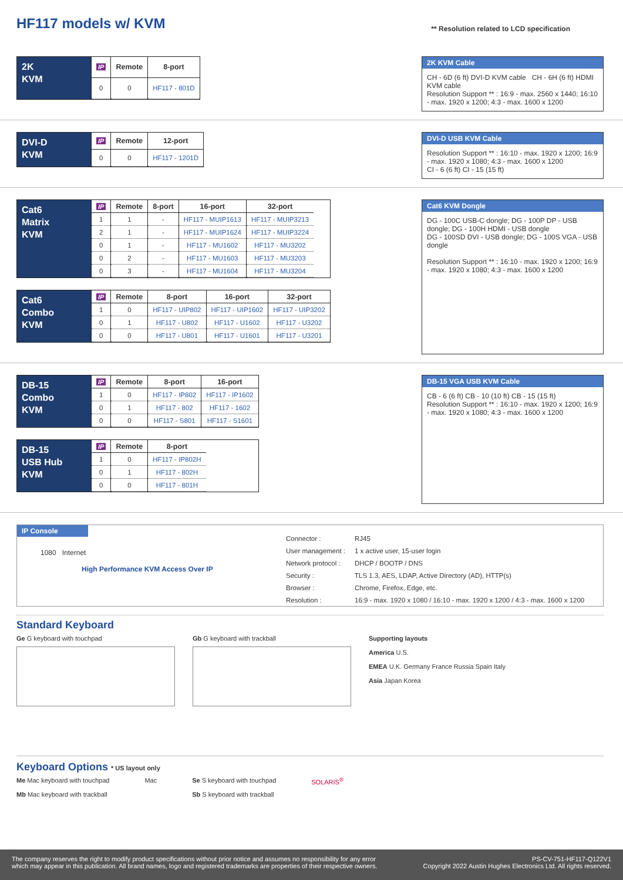HF117 models w/ KVM
** Resolution related to LCD specification
2K
KVM
| IP | Remote | 8-port |
| --- | --- | --- |
| 0 | 0 | HF117 - 801D |
2K KVM Cable
CH - 6D (6 ft) DVI-D KVM cable CH - 6H (6 ft) HDMI KVM cable
Resolution Support ** : 16:9 - max. 2560 x 1440; 16:10 - max. 1920 x 1200; 4:3 - max. 1600 x 1200
DVI-D
KVM
| IP | Remote | 12-port |
| --- | --- | --- |
| 0 | 0 | HF117 - 1201D |
DVI-D USB KVM Cable
Resolution Support ** : 16:10 - max. 1920 x 1200; 16:9 - max. 1920 x 1080; 4:3 - max. 1600 x 1200
CI - 6 (6 ft) CI - 15 (15 ft)
Cat6
Matrix
KVM
| IP | Remote | 8-port | 16-port | 32-port |
| --- | --- | --- | --- | --- |
| 1 | 1 | - | HF117 - MUIP1613 | HF117 - MUIP3213 |
| 2 | 1 | - | HF117 - MUIP1624 | HF117 - MUIP3224 |
| 0 | 1 | - | HF117 - MU1602 | HF117 - MU3202 |
| 0 | 2 | - | HF117 - MU1603 | HF117 - MU3203 |
| 0 | 3 | - | HF117 - MU1604 | HF117 - MU3204 |
Cat6
Combo
KVM
| IP | Remote | 8-port | 16-port | 32-port |
| --- | --- | --- | --- | --- |
| 1 | 0 | HF117 - UIP802 | HF117 - UIP1602 | HF117 - UIP3202 |
| 0 | 1 | HF117 - U802 | HF117 - U1602 | HF117 - U3202 |
| 0 | 0 | HF117 - U801 | HF117 - U1601 | HF117 - U3201 |
Cat6 KVM Dongle
DG - 100C USB-C dongle; DG - 100P DP - USB dongle; DG - 100H HDMI - USB dongle
DG - 100SD DVI - USB dongle; DG - 100S VGA - USB dongle
Resolution Support ** : 16:10 - max. 1920 x 1200; 16:9 - max. 1920 x 1080; 4:3 - max. 1600 x 1200
DB-15
Combo
KVM
| IP | Remote | 8-port | 16-port |
| --- | --- | --- | --- |
| 1 | 0 | HF117 - IP802 | HF117 - IP1602 |
| 0 | 1 | HF117 - 802 | HF117 - 1602 |
| 0 | 0 | HF117 - S801 | HF117 - S1601 |
DB-15
USB Hub
KVM
| IP | Remote | 8-port |
| --- | --- | --- |
| 1 | 0 | HF117 - IP802H |
| 0 | 1 | HF117 - 802H |
| 0 | 0 | HF117 - 801H |
DB-15 VGA USB KVM Cable
CB - 6 (6 ft) CB - 10 (10 ft) CB - 15 (15 ft)
Resolution Support ** : 16:10 - max. 1920 x 1200; 16:9 - max. 1920 x 1080; 4:3 - max. 1600 x 1200
IP Console
1080 Internet
High Performance KVM Access Over IP
| Connector : | RJ45 |
| User management : | 1 x active user, 15-user login |
| Network protocol : | DHCP / BOOTP / DNS |
| Security : | TLS 1.3, AES, LDAP, Active Directory (AD), HTTP(s) |
| Browser : | Chrome, Firefox, Edge, etc. |
| Resolution : | 16:9 - max. 1920 x 1080 / 16:10 - max. 1920 x 1200 / 4:3 - max. 1600 x 1200 |
Standard Keyboard
Ge G keyboard with touchpad Gb G keyboard with trackball Supporting layouts
America U.S.
EMEA U.K. Germany France Russia Spain Italy
Asia Japan Korea
Keyboard Options * US layout only
Me Mac keyboard with touchpad
Mb Mac keyboard with trackball
Mac Se S keyboard with touchpad
Sb S keyboard with trackball
SOLARIS<sup>®</sup>
The company reserves the right to modify product specifications without prior notice and assumes no responsibility for any error
which may appear in this publication. All brand names, logo and registered trademarks are properties of their respective owners.
PS-CV-751-HF117-Q122V1
Copyright 2022 Austin Hughes Electronics Ltd. All rights reserved.